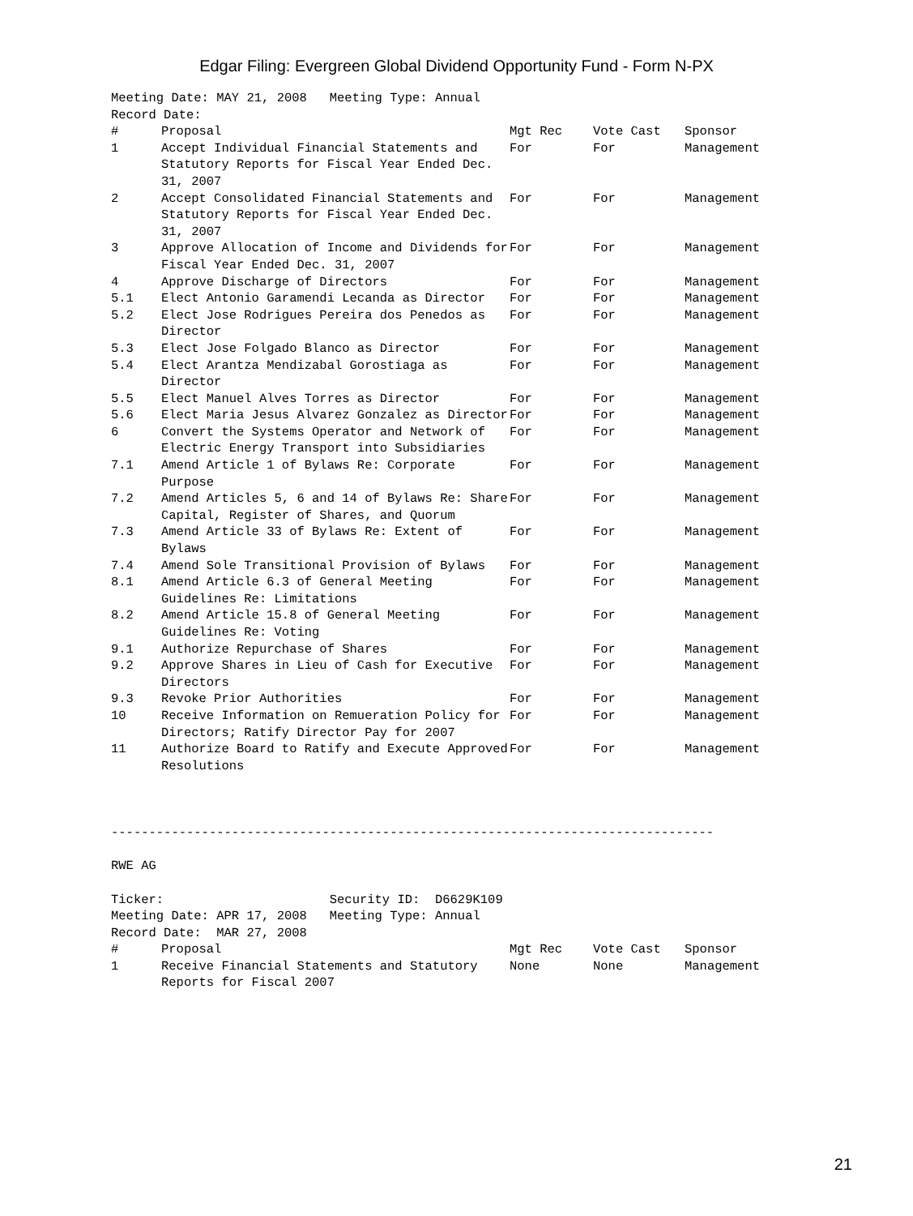Edgar Filing: Evergreen Global Dividend Opportunity Fund - Form N-PX
Meeting Date: MAY 21, 2008 Meeting Type: Annual Record Date:
| # | Proposal | Mgt Rec | Vote Cast | Sponsor |
| --- | --- | --- | --- | --- |
| 1 | Accept Individual Financial Statements and Statutory Reports for Fiscal Year Ended Dec. 31, 2007 | For | For | Management |
| 2 | Accept Consolidated Financial Statements and Statutory Reports for Fiscal Year Ended Dec. 31, 2007 | For | For | Management |
| 3 | Approve Allocation of Income and Dividends for Fiscal Year Ended Dec. 31, 2007 | For | For | Management |
| 4 | Approve Discharge of Directors | For | For | Management |
| 5.1 | Elect Antonio Garamendi Lecanda as Director | For | For | Management |
| 5.2 | Elect Jose Rodrigues Pereira dos Penedos as Director | For | For | Management |
| 5.3 | Elect Jose Folgado Blanco as Director | For | For | Management |
| 5.4 | Elect Arantza Mendizabal Gorostiaga as Director | For | For | Management |
| 5.5 | Elect Manuel Alves Torres as Director | For | For | Management |
| 5.6 | Elect Maria Jesus Alvarez Gonzalez as Director | For | For | Management |
| 6 | Convert the Systems Operator and Network of Electric Energy Transport into Subsidiaries | For | For | Management |
| 7.1 | Amend Article 1 of Bylaws Re: Corporate Purpose | For | For | Management |
| 7.2 | Amend Articles 5, 6 and 14 of Bylaws Re: Share Capital, Register of Shares, and Quorum | For | For | Management |
| 7.3 | Amend Article 33 of Bylaws Re: Extent of Bylaws | For | For | Management |
| 7.4 | Amend Sole Transitional Provision of Bylaws | For | For | Management |
| 8.1 | Amend Article 6.3 of General Meeting Guidelines Re: Limitations | For | For | Management |
| 8.2 | Amend Article 15.8 of General Meeting Guidelines Re: Voting | For | For | Management |
| 9.1 | Authorize Repurchase of Shares | For | For | Management |
| 9.2 | Approve Shares in Lieu of Cash for Executive Directors | For | For | Management |
| 9.3 | Revoke Prior Authorities | For | For | Management |
| 10 | Receive Information on Remueration Policy for Directors; Ratify Director Pay for 2007 | For | For | Management |
| 11 | Authorize Board to Ratify and Execute Approved Resolutions | For | For | Management |
-------------------------------------------------------------------------------- RWE AG Ticker: Security ID: D6629K109 Meeting Date: APR 17, 2008 Meeting Type: Annual Record Date: MAR 27, 2008
| # | Proposal | Mgt Rec | Vote Cast | Sponsor |
| --- | --- | --- | --- | --- |
| 1 | Receive Financial Statements and Statutory Reports for Fiscal 2007 | None | None | Management |
21